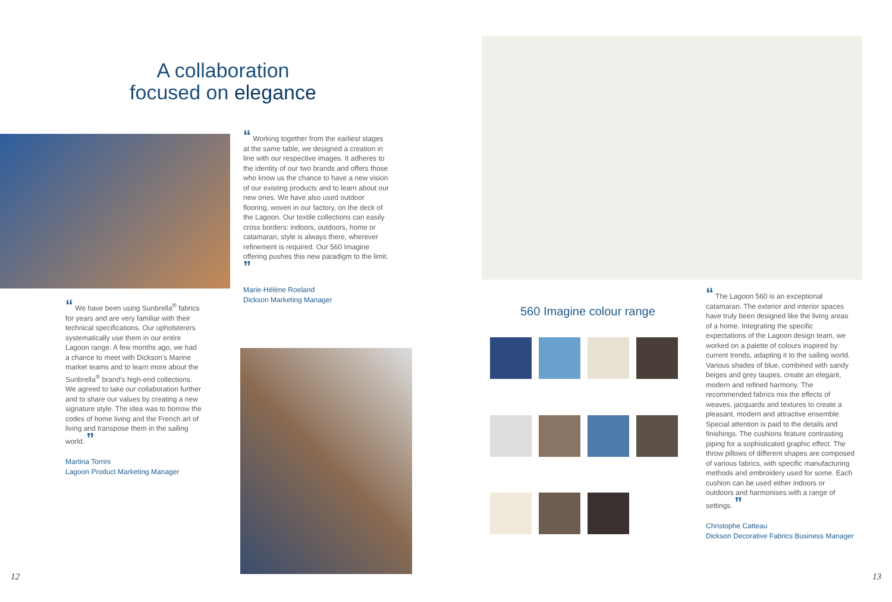A collaboration
focused on elegance
“ Working together from the earliest stages at the same table, we designed a creation in line with our respective images. It adheres to the identity of our two brands and offers those who know us the chance to have a new vision of our existing products and to learn about our new ones. We have also used outdoor flooring, woven in our factory, on the deck of the Lagoon. Our textile collections can easily cross borders: indoors, outdoors, home or catamaran, style is always there, wherever refinement is required. Our 560 Imagine offering pushes this new paradigm to the limit. ”
Marie-Hélène Roeland
Dickson Marketing Manager
“ We have been using Sunbrella<sup>®</sup> fabrics for years and are very familiar with their technical specifications. Our upholsterers systematically use them in our entire Lagoon range. A few months ago, we had a chance to meet with Dickson’s Marine market teams and to learn more about the Sunbrella<sup>®</sup> brand’s high-end collections. We agreed to take our collaboration further and to share our values by creating a new signature style. The idea was to borrow the codes of home living and the French art of living and transpose them in the sailing world. ”
Martina Torrini
Lagoon Product Marketing Manager
12
560 Imagine colour range
“ The Lagoon 560 is an exceptional catamaran. The exterior and interior spaces have truly been designed like the living areas of a home. Integrating the specific expectations of the Lagoon design team, we worked on a palette of colours inspired by current trends, adapting it to the sailing world. Various shades of blue, combined with sandy beiges and grey taupes, create an elegant, modern and refined harmony. The recommended fabrics mix the effects of weaves, jacquards and textures to create a pleasant, modern and attractive ensemble. Special attention is paid to the details and finishings. The cushions feature contrasting piping for a sophisticated graphic effect. The throw pillows of different shapes are composed of various fabrics, with specific manufacturing methods and embroidery used for some. Each cushion can be used either indoors or outdoors and harmonises with a range of settings. ”
Christophe Catteau
Dickson Decorative Fabrics Business Manager
13